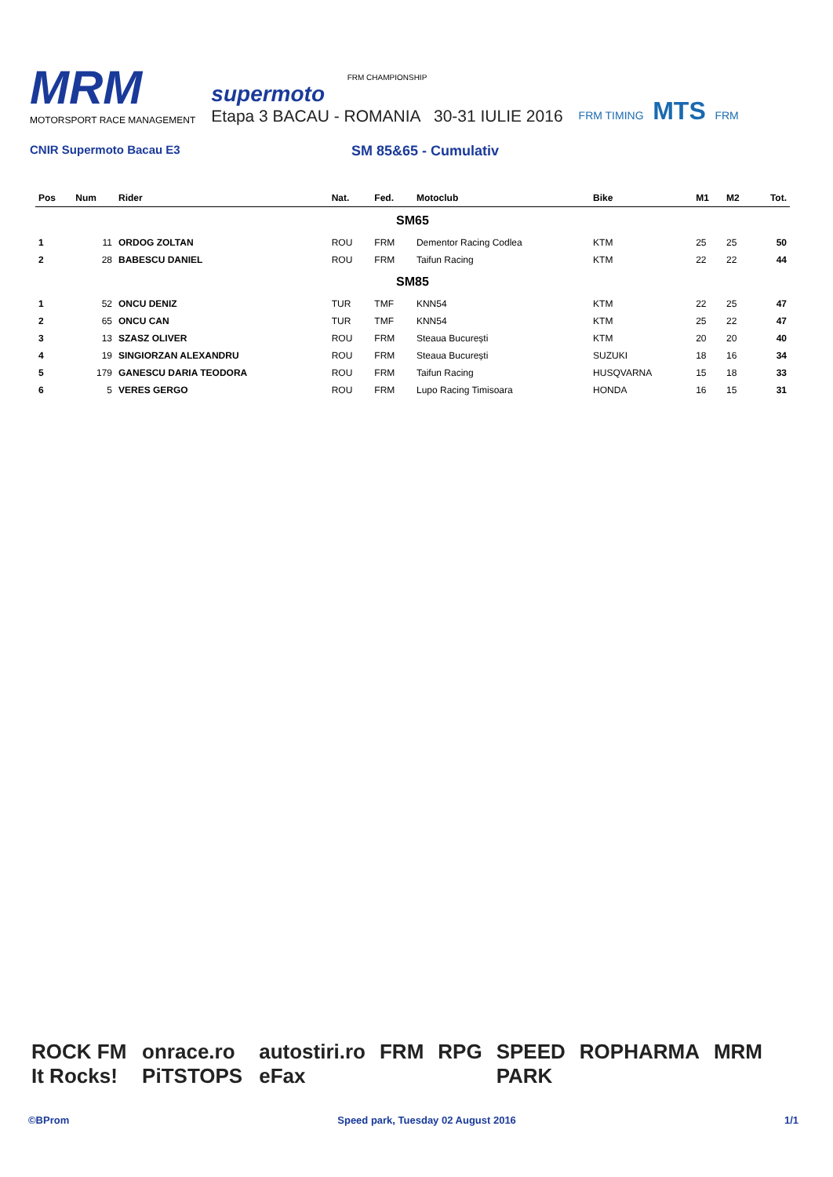MRM
MOTORSPORT RACE MANAGEMENT
FRM CHAMPIONSHIP
supermoto
Etapa 3 BACAU - ROMANIA 30-31 IULIE 2016
FRM TIMING MTS FRM
CNIR Supermoto Bacau E3
SM 85&65 - Cumulativ
| Pos | Num | Rider | Nat. | Fed. | Motoclub | Bike | M1 | M2 | Tot. |
| --- | --- | --- | --- | --- | --- | --- | --- | --- | --- |
| SM65 | | | | | | | | | |
| 1 | 11 | ORDOG ZOLTAN | ROU | FRM | Dementor Racing Codlea | KTM | 25 | 25 | 50 |
| 2 | 28 | BABESCU DANIEL | ROU | FRM | Taifun Racing | KTM | 22 | 22 | 44 |
| SM85 | | | | | | | | | |
| 1 | 52 | ONCU DENIZ | TUR | TMF | KNN54 | KTM | 22 | 25 | 47 |
| 2 | 65 | ONCU CAN | TUR | TMF | KNN54 | KTM | 25 | 22 | 47 |
| 3 | 13 | SZASZ OLIVER | ROU | FRM | Steaua București | KTM | 20 | 20 | 40 |
| 4 | 19 | SINGIORZAN ALEXANDRU | ROU | FRM | Steaua București | SUZUKI | 18 | 16 | 34 |
| 5 | 179 | GANESCU DARIA TEODORA | ROU | FRM | Taifun Racing | HUSQVARNA | 15 | 18 | 33 |
| 6 | 5 | VERES GERGO | ROU | FRM | Lupo Racing Timisoara | HONDA | 16 | 15 | 31 |
ROCK FM It Rocks! onrace.ro PiTSTOPS autostiri.ro eFax FRM RPG SPEED PARK ROPHARMA MRM
©BProm Speed park, Tuesday 02 August 2016 1/1